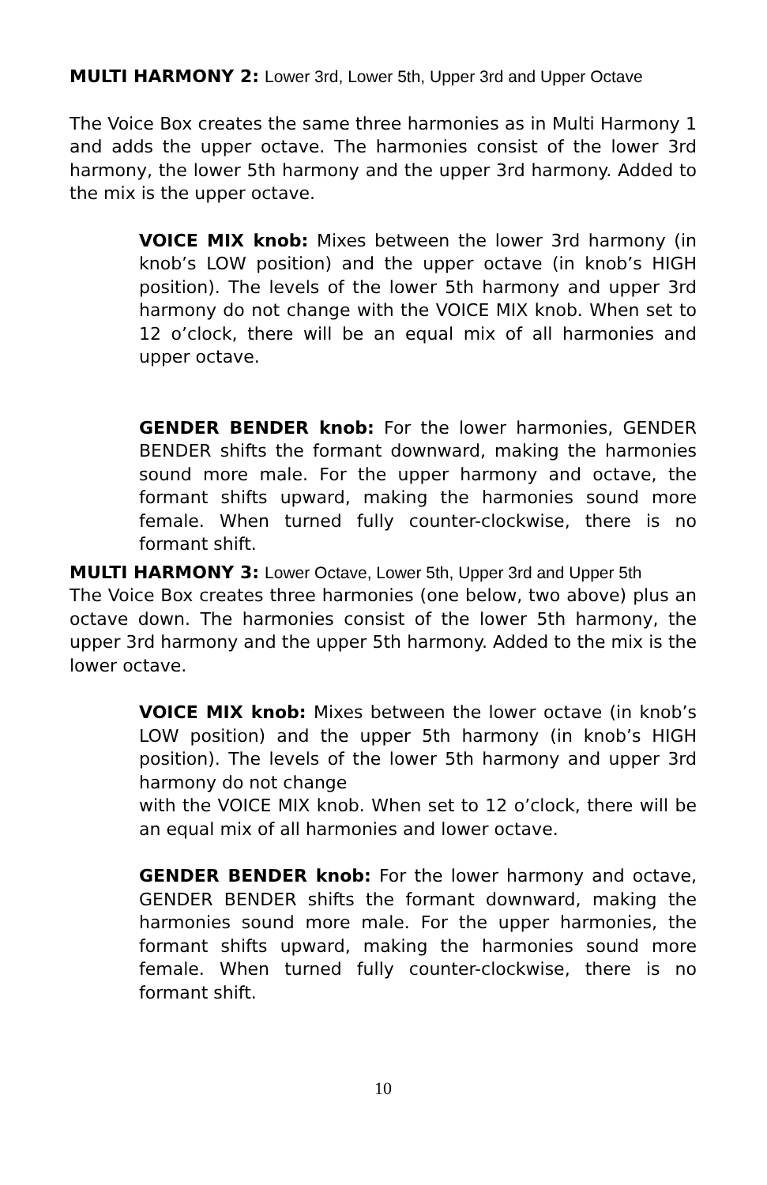MULTI HARMONY 2: Lower 3rd, Lower 5th, Upper 3rd and Upper Octave
The Voice Box creates the same three harmonies as in Multi Harmony 1 and adds the upper octave. The harmonies consist of the lower 3rd harmony, the lower 5th harmony and the upper 3rd harmony. Added to the mix is the upper octave.
VOICE MIX knob: Mixes between the lower 3rd harmony (in knob’s LOW position) and the upper octave (in knob’s HIGH position). The levels of the lower 5th harmony and upper 3rd harmony do not change with the VOICE MIX knob. When set to 12 o’clock, there will be an equal mix of all harmonies and upper octave.
GENDER BENDER knob: For the lower harmonies, GENDER BENDER shifts the formant downward, making the harmonies sound more male. For the upper harmony and octave, the formant shifts upward, making the harmonies sound more female. When turned fully counter-clockwise, there is no formant shift.
MULTI HARMONY 3: Lower Octave, Lower 5th, Upper 3rd and Upper 5th
The Voice Box creates three harmonies (one below, two above) plus an octave down. The harmonies consist of the lower 5th harmony, the upper 3rd harmony and the upper 5th harmony. Added to the mix is the lower octave.
VOICE MIX knob: Mixes between the lower octave (in knob’s LOW position) and the upper 5th harmony (in knob’s HIGH position). The levels of the lower 5th harmony and upper 3rd harmony do not change
with the VOICE MIX knob. When set to 12 o’clock, there will be an equal mix of all harmonies and lower octave.
GENDER BENDER knob: For the lower harmony and octave, GENDER BENDER shifts the formant downward, making the harmonies sound more male. For the upper harmonies, the formant shifts upward, making the harmonies sound more female. When turned fully counter-clockwise, there is no formant shift.
10